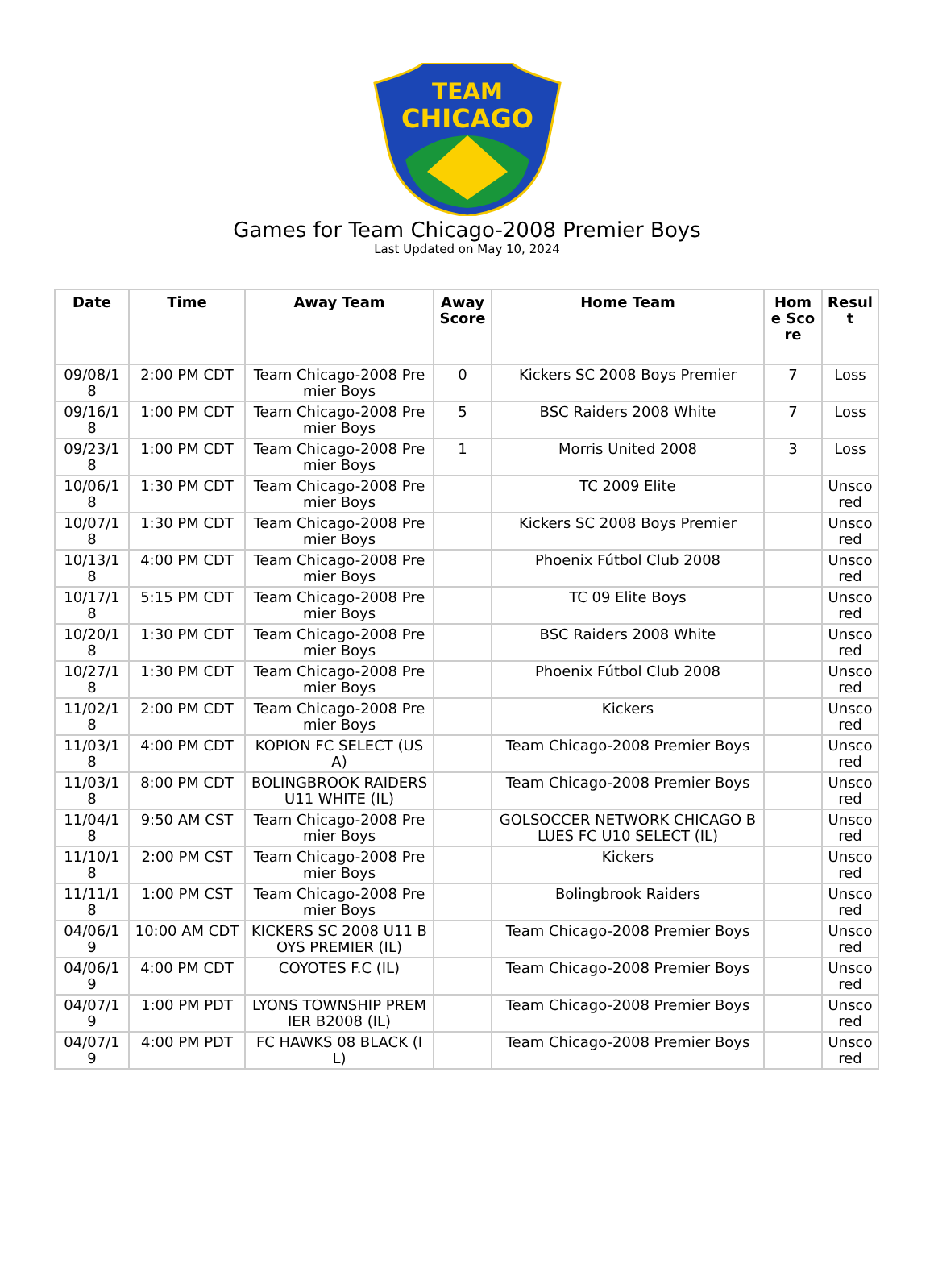TEAM
CHICAGO
Games for Team Chicago-2008 Premier Boys
Last Updated on May 10, 2024
| Date | Time | Away Team | Away Score | Home Team | Home Score | Result |
| --- | --- | --- | --- | --- | --- | --- |
| 09/08/18 | 2:00 PM CDT | Team Chicago-2008 Premier Boys | 0 | Kickers SC 2008 Boys Premier | 7 | Loss |
| 09/16/18 | 1:00 PM CDT | Team Chicago-2008 Premier Boys | 5 | BSC Raiders 2008 White | 7 | Loss |
| 09/23/18 | 1:00 PM CDT | Team Chicago-2008 Premier Boys | 1 | Morris United 2008 | 3 | Loss |
| 10/06/18 | 1:30 PM CDT | Team Chicago-2008 Premier Boys | | TC 2009 Elite | | Unscored |
| 10/07/18 | 1:30 PM CDT | Team Chicago-2008 Premier Boys | | Kickers SC 2008 Boys Premier | | Unscored |
| 10/13/18 | 4:00 PM CDT | Team Chicago-2008 Premier Boys | | Phoenix Fútbol Club 2008 | | Unscored |
| 10/17/18 | 5:15 PM CDT | Team Chicago-2008 Premier Boys | | TC 09 Elite Boys | | Unscored |
| 10/20/18 | 1:30 PM CDT | Team Chicago-2008 Premier Boys | | BSC Raiders 2008 White | | Unscored |
| 10/27/18 | 1:30 PM CDT | Team Chicago-2008 Premier Boys | | Phoenix Fútbol Club 2008 | | Unscored |
| 11/02/18 | 2:00 PM CDT | Team Chicago-2008 Premier Boys | | Kickers | | Unscored |
| 11/03/18 | 4:00 PM CDT | KOPION FC SELECT (USA) | | Team Chicago-2008 Premier Boys | | Unscored |
| 11/03/18 | 8:00 PM CDT | BOLINGBROOK RAIDERS U11 WHITE (IL) | | Team Chicago-2008 Premier Boys | | Unscored |
| 11/04/18 | 9:50 AM CST | Team Chicago-2008 Premier Boys | | GOLSOCCER NETWORK CHICAGO BLUES FC U10 SELECT (IL) | | Unscored |
| 11/10/18 | 2:00 PM CST | Team Chicago-2008 Premier Boys | | Kickers | | Unscored |
| 11/11/18 | 1:00 PM CST | Team Chicago-2008 Premier Boys | | Bolingbrook Raiders | | Unscored |
| 04/06/19 | 10:00 AM CDT | KICKERS SC 2008 U11 BOYS PREMIER (IL) | | Team Chicago-2008 Premier Boys | | Unscored |
| 04/06/19 | 4:00 PM CDT | COYOTES F.C (IL) | | Team Chicago-2008 Premier Boys | | Unscored |
| 04/07/19 | 1:00 PM PDT | LYONS TOWNSHIP PREMIER B2008 (IL) | | Team Chicago-2008 Premier Boys | | Unscored |
| 04/07/19 | 4:00 PM PDT | FC HAWKS 08 BLACK (IL) | | Team Chicago-2008 Premier Boys | | Unscored |